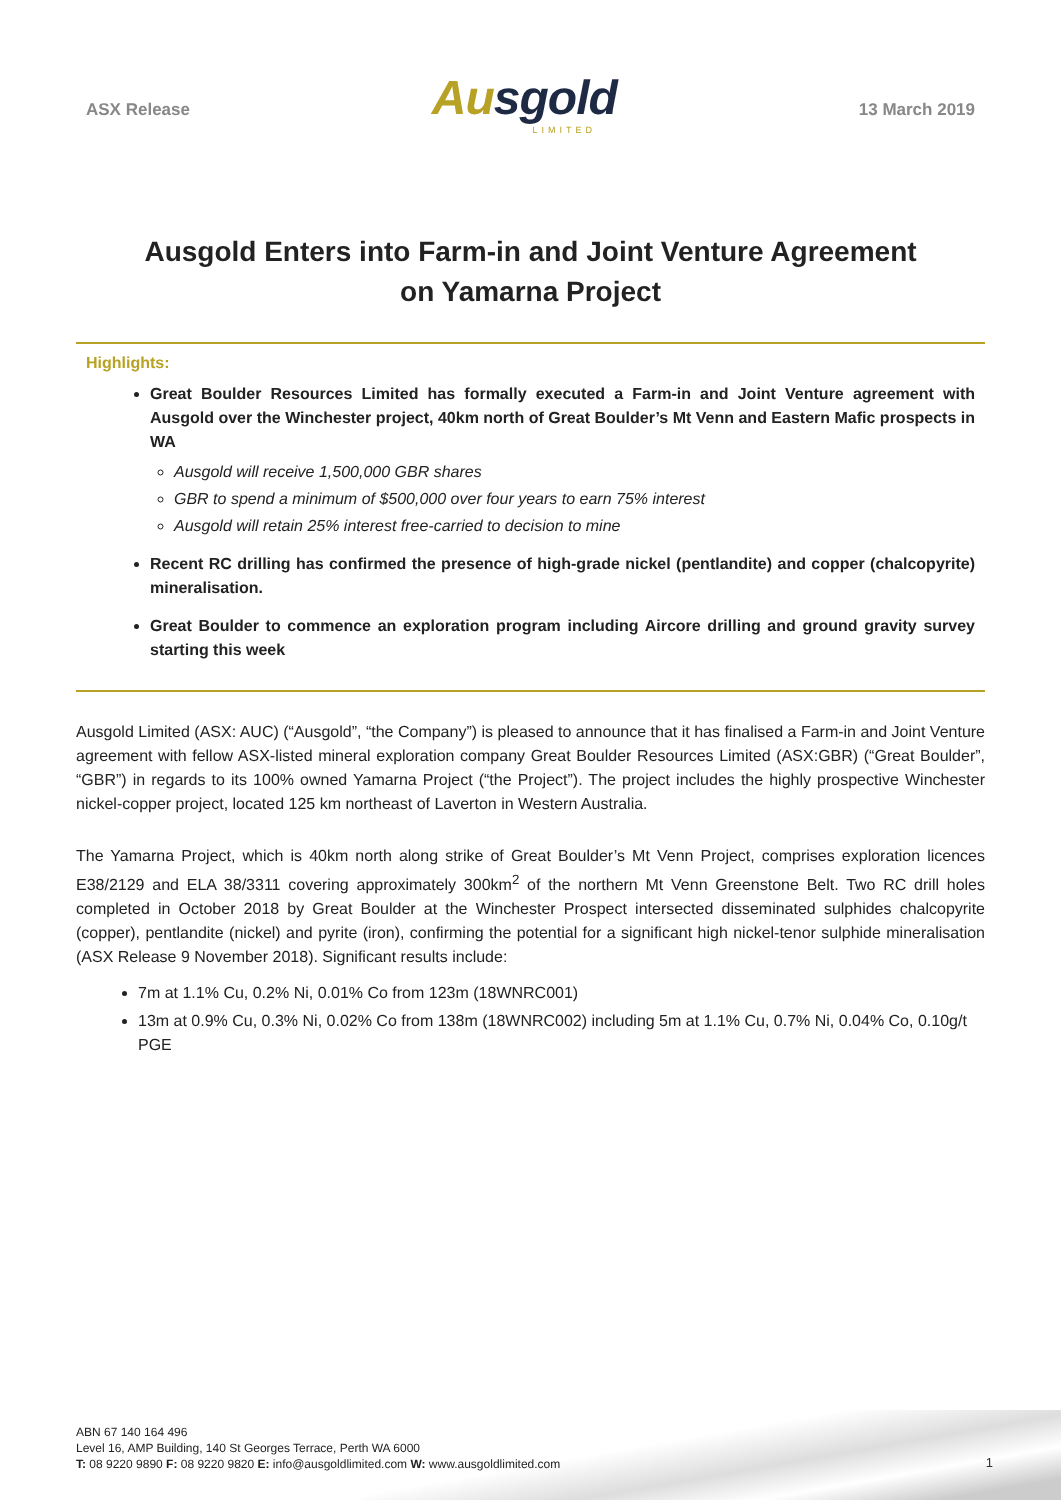ASX Release
Ausgold
LIMITED
13 March 2019
Ausgold Enters into Farm-in and Joint Venture Agreement
on Yamarna Project
Highlights:
Great Boulder Resources Limited has formally executed a Farm-in and Joint Venture agreement with Ausgold over the Winchester project, 40km north of Great Boulder’s Mt Venn and Eastern Mafic prospects in WA
Ausgold will receive 1,500,000 GBR shares
GBR to spend a minimum of $500,000 over four years to earn 75% interest
Ausgold will retain 25% interest free-carried to decision to mine
Recent RC drilling has confirmed the presence of high-grade nickel (pentlandite) and copper (chalcopyrite) mineralisation.
Great Boulder to commence an exploration program including Aircore drilling and ground gravity survey starting this week
Ausgold Limited (ASX: AUC) (“Ausgold”, “the Company”) is pleased to announce that it has finalised a Farm-in and Joint Venture agreement with fellow ASX-listed mineral exploration company Great Boulder Resources Limited (ASX:GBR) (“Great Boulder”, “GBR”) in regards to its 100% owned Yamarna Project (“the Project”). The project includes the highly prospective Winchester nickel-copper project, located 125 km northeast of Laverton in Western Australia.
The Yamarna Project, which is 40km north along strike of Great Boulder’s Mt Venn Project, comprises exploration licences E38/2129 and ELA 38/3311 covering approximately 300km<sup>2</sup> of the northern Mt Venn Greenstone Belt. Two RC drill holes completed in October 2018 by Great Boulder at the Winchester Prospect intersected disseminated sulphides chalcopyrite (copper), pentlandite (nickel) and pyrite (iron), confirming the potential for a significant high nickel-tenor sulphide mineralisation (ASX Release 9 November 2018). Significant results include:
7m at 1.1% Cu, 0.2% Ni, 0.01% Co from 123m (18WNRC001)
13m at 0.9% Cu, 0.3% Ni, 0.02% Co from 138m (18WNRC002) including 5m at 1.1% Cu, 0.7% Ni, 0.04% Co, 0.10g/t PGE
ABN 67 140 164 496
Level 16, AMP Building, 140 St Georges Terrace, Perth WA 6000
T: 08 9220 9890 F: 08 9220 9820 E: info@ausgoldlimited.com W: www.ausgoldlimited.com
1